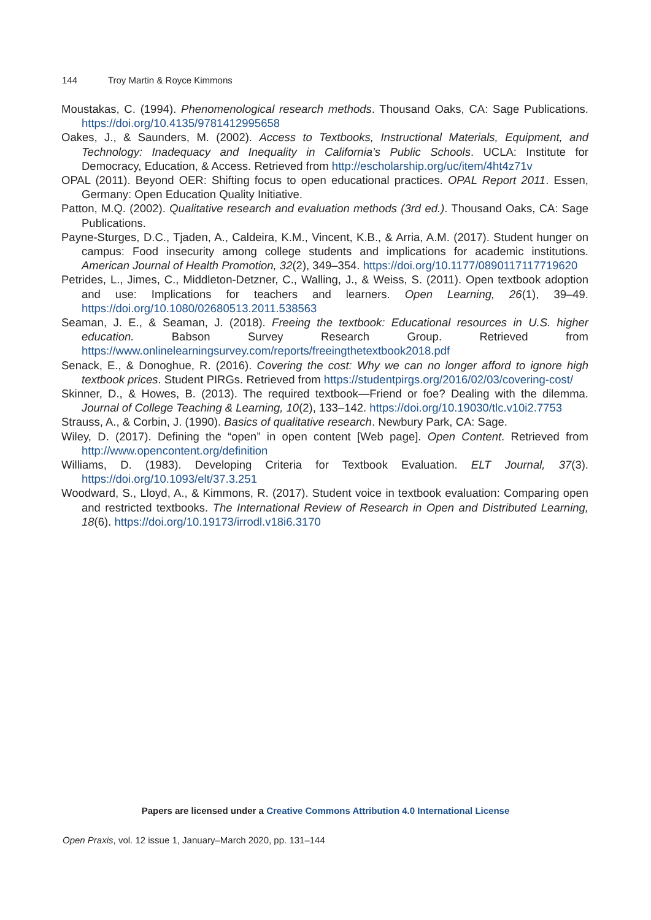144 Troy Martin & Royce Kimmons
Moustakas, C. (1994). Phenomenological research methods. Thousand Oaks, CA: Sage Publications. https://doi.org/10.4135/9781412995658
Oakes, J., & Saunders, M. (2002). Access to Textbooks, Instructional Materials, Equipment, and Technology: Inadequacy and Inequality in California’s Public Schools. UCLA: Institute for Democracy, Education, & Access. Retrieved from http://escholarship.org/uc/item/4ht4z71v
OPAL (2011). Beyond OER: Shifting focus to open educational practices. OPAL Report 2011. Essen, Germany: Open Education Quality Initiative.
Patton, M.Q. (2002). Qualitative research and evaluation methods (3rd ed.). Thousand Oaks, CA: Sage Publications.
Payne-Sturges, D.C., Tjaden, A., Caldeira, K.M., Vincent, K.B., & Arria, A.M. (2017). Student hunger on campus: Food insecurity among college students and implications for academic institutions. American Journal of Health Promotion, 32(2), 349–354. https://doi.org/10.1177/0890117117719620
Petrides, L., Jimes, C., Middleton-Detzner, C., Walling, J., & Weiss, S. (2011). Open textbook adoption and use: Implications for teachers and learners. Open Learning, 26(1), 39–49. https://doi.org/10.1080/02680513.2011.538563
Seaman, J. E., & Seaman, J. (2018). Freeing the textbook: Educational resources in U.S. higher education. Babson Survey Research Group. Retrieved from https://www.onlinelearningsurvey.com/reports/freeingthetextbook2018.pdf
Senack, E., & Donoghue, R. (2016). Covering the cost: Why we can no longer afford to ignore high textbook prices. Student PIRGs. Retrieved from https://studentpirgs.org/2016/02/03/covering-cost/
Skinner, D., & Howes, B. (2013). The required textbook—Friend or foe? Dealing with the dilemma. Journal of College Teaching & Learning, 10(2), 133–142. https://doi.org/10.19030/tlc.v10i2.7753
Strauss, A., & Corbin, J. (1990). Basics of qualitative research. Newbury Park, CA: Sage.
Wiley, D. (2017). Defining the “open” in open content [Web page]. Open Content. Retrieved from http://www.opencontent.org/definition
Williams, D. (1983). Developing Criteria for Textbook Evaluation. ELT Journal, 37(3). https://doi.org/10.1093/elt/37.3.251
Woodward, S., Lloyd, A., & Kimmons, R. (2017). Student voice in textbook evaluation: Comparing open and restricted textbooks. The International Review of Research in Open and Distributed Learning, 18(6). https://doi.org/10.19173/irrodl.v18i6.3170
Papers are licensed under a Creative Commons Attribution 4.0 International License
Open Praxis, vol. 12 issue 1, January–March 2020, pp. 131–144